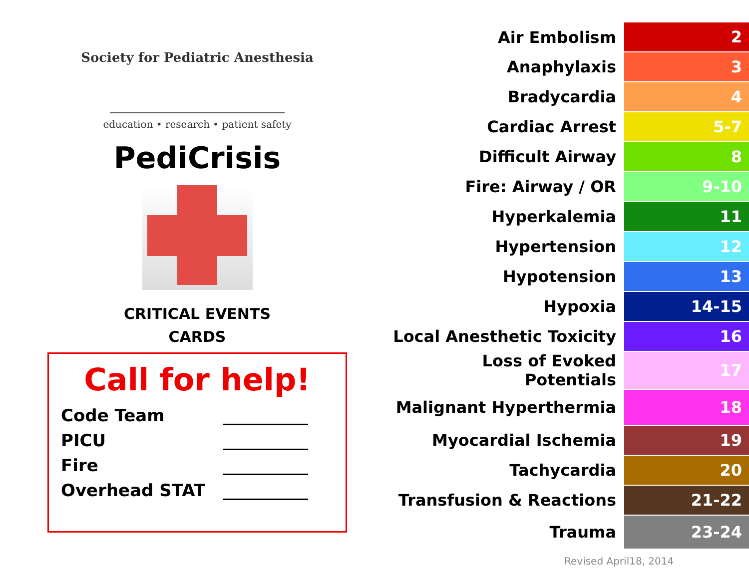Society for Pediatric Anesthesia
education • research • patient safety
PediCrisis
CRITICAL EVENTS
CARDS
Call for help!
Code Team __________
PICU __________
Fire __________
Overhead STAT __________
| Air Embolism | 2 |
| Anaphylaxis | 3 |
| Bradycardia | 4 |
| Cardiac Arrest | 5-7 |
| Difficult Airway | 8 |
| Fire: Airway / OR | 9-10 |
| Hyperkalemia | 11 |
| Hypertension | 12 |
| Hypotension | 13 |
| Hypoxia | 14-15 |
| Local Anesthetic Toxicity | 16 |
| Loss of Evoked Potentials | 17 |
| Malignant Hyperthermia | 18 |
| Myocardial Ischemia | 19 |
| Tachycardia | 20 |
| Transfusion & Reactions | 21-22 |
| Trauma | 23-24 |
Revised April18, 2014